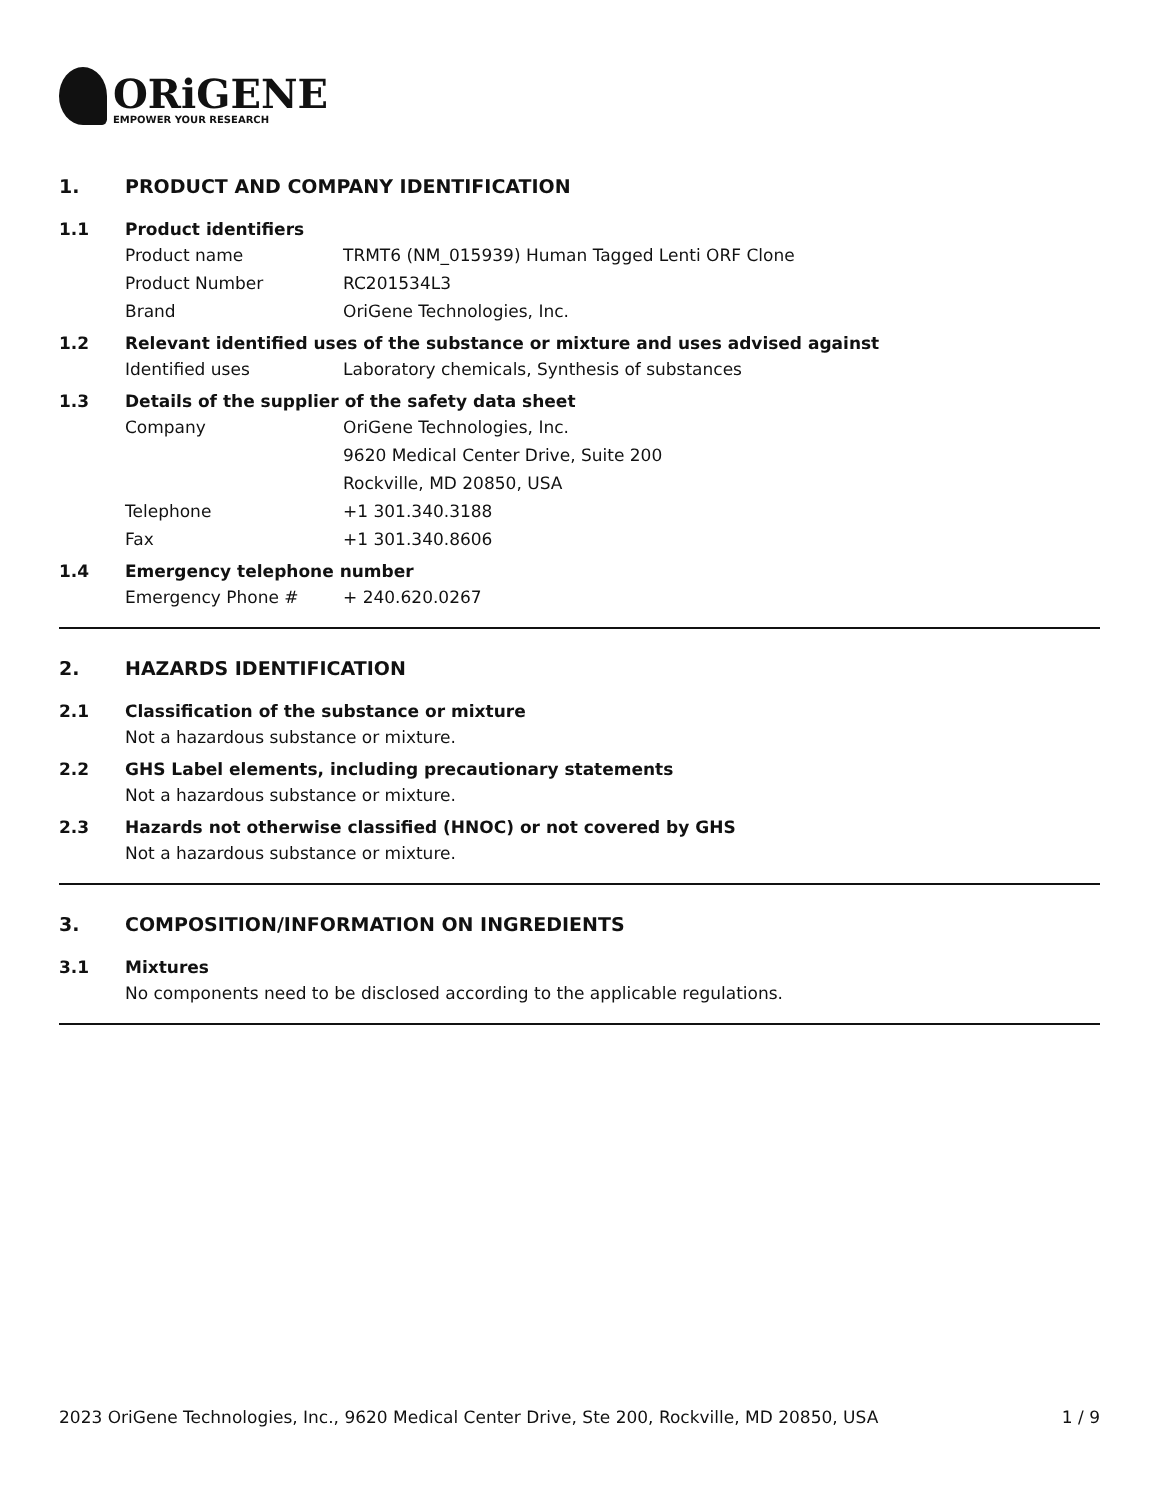ORiGENE
EMPOWER YOUR RESEARCH
1. PRODUCT AND COMPANY IDENTIFICATION
1.1 Product identifiers
Product name TRMT6 (NM_015939) Human Tagged Lenti ORF Clone
Product Number RC201534L3
Brand OriGene Technologies, Inc.
1.2 Relevant identified uses of the substance or mixture and uses advised against
Identified uses Laboratory chemicals, Synthesis of substances
1.3 Details of the supplier of the safety data sheet
Company OriGene Technologies, Inc.
9620 Medical Center Drive, Suite 200
Rockville, MD 20850, USA
Telephone +1 301.340.3188
Fax +1 301.340.8606
1.4 Emergency telephone number
Emergency Phone # + 240.620.0267
2. HAZARDS IDENTIFICATION
2.1 Classification of the substance or mixture
Not a hazardous substance or mixture.
2.2 GHS Label elements, including precautionary statements
Not a hazardous substance or mixture.
2.3 Hazards not otherwise classified (HNOC) or not covered by GHS
Not a hazardous substance or mixture.
3. COMPOSITION/INFORMATION ON INGREDIENTS
3.1 Mixtures
No components need to be disclosed according to the applicable regulations.
2023 OriGene Technologies, Inc., 9620 Medical Center Drive, Ste 200, Rockville, MD 20850, USA 1 / 9